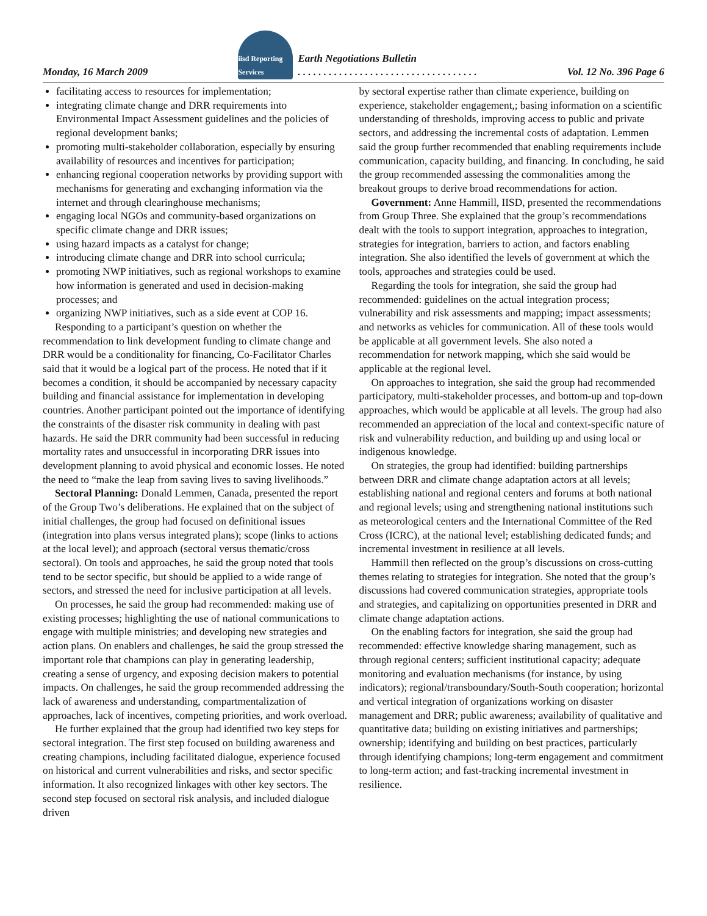Monday, 16 March 2009 iisd Reporting Services Earth Negotiations Bulletin
. . . . . . . . . . . . . . . . . . . . . . . . . . . . . . . . . . . Vol. 12 No. 396 Page 6
facilitating access to resources for implementation;
integrating climate change and DRR requirements into Environmental Impact Assessment guidelines and the policies of regional development banks;
promoting multi-stakeholder collaboration, especially by ensuring availability of resources and incentives for participation;
enhancing regional cooperation networks by providing support with mechanisms for generating and exchanging information via the internet and through clearinghouse mechanisms;
engaging local NGOs and community-based organizations on specific climate change and DRR issues;
using hazard impacts as a catalyst for change;
introducing climate change and DRR into school curricula;
promoting NWP initiatives, such as regional workshops to examine how information is generated and used in decision-making processes; and
organizing NWP initiatives, such as a side event at COP 16.
Responding to a participant’s question on whether the recommendation to link development funding to climate change and DRR would be a conditionality for financing, Co-Facilitator Charles said that it would be a logical part of the process. He noted that if it becomes a condition, it should be accompanied by necessary capacity building and financial assistance for implementation in developing countries. Another participant pointed out the importance of identifying the constraints of the disaster risk community in dealing with past hazards. He said the DRR community had been successful in reducing mortality rates and unsuccessful in incorporating DRR issues into development planning to avoid physical and economic losses. He noted the need to “make the leap from saving lives to saving livelihoods.”
Sectoral Planning: Donald Lemmen, Canada, presented the report of the Group Two’s deliberations. He explained that on the subject of initial challenges, the group had focused on definitional issues (integration into plans versus integrated plans); scope (links to actions at the local level); and approach (sectoral versus thematic/cross sectoral). On tools and approaches, he said the group noted that tools tend to be sector specific, but should be applied to a wide range of sectors, and stressed the need for inclusive participation at all levels.
On processes, he said the group had recommended: making use of existing processes; highlighting the use of national communications to engage with multiple ministries; and developing new strategies and action plans. On enablers and challenges, he said the group stressed the important role that champions can play in generating leadership, creating a sense of urgency, and exposing decision makers to potential impacts. On challenges, he said the group recommended addressing the lack of awareness and understanding, compartmentalization of approaches, lack of incentives, competing priorities, and work overload.
He further explained that the group had identified two key steps for sectoral integration. The first step focused on building awareness and creating champions, including facilitated dialogue, experience focused on historical and current vulnerabilities and risks, and sector specific information. It also recognized linkages with other key sectors. The second step focused on sectoral risk analysis, and included dialogue driven
by sectoral expertise rather than climate experience, building on experience, stakeholder engagement,; basing information on a scientific understanding of thresholds, improving access to public and private sectors, and addressing the incremental costs of adaptation. Lemmen said the group further recommended that enabling requirements include communication, capacity building, and financing. In concluding, he said the group recommended assessing the commonalities among the breakout groups to derive broad recommendations for action.
Government: Anne Hammill, IISD, presented the recommendations from Group Three. She explained that the group’s recommendations dealt with the tools to support integration, approaches to integration, strategies for integration, barriers to action, and factors enabling integration. She also identified the levels of government at which the tools, approaches and strategies could be used.
Regarding the tools for integration, she said the group had recommended: guidelines on the actual integration process; vulnerability and risk assessments and mapping; impact assessments; and networks as vehicles for communication. All of these tools would be applicable at all government levels. She also noted a recommendation for network mapping, which she said would be applicable at the regional level.
On approaches to integration, she said the group had recommended participatory, multi-stakeholder processes, and bottom-up and top-down approaches, which would be applicable at all levels. The group had also recommended an appreciation of the local and context-specific nature of risk and vulnerability reduction, and building up and using local or indigenous knowledge.
On strategies, the group had identified: building partnerships between DRR and climate change adaptation actors at all levels; establishing national and regional centers and forums at both national and regional levels; using and strengthening national institutions such as meteorological centers and the International Committee of the Red Cross (ICRC), at the national level; establishing dedicated funds; and incremental investment in resilience at all levels.
Hammill then reflected on the group’s discussions on cross-cutting themes relating to strategies for integration. She noted that the group’s discussions had covered communication strategies, appropriate tools and strategies, and capitalizing on opportunities presented in DRR and climate change adaptation actions.
On the enabling factors for integration, she said the group had recommended: effective knowledge sharing management, such as through regional centers; sufficient institutional capacity; adequate monitoring and evaluation mechanisms (for instance, by using indicators); regional/transboundary/South-South cooperation; horizontal and vertical integration of organizations working on disaster management and DRR; public awareness; availability of qualitative and quantitative data; building on existing initiatives and partnerships; ownership; identifying and building on best practices, particularly through identifying champions; long-term engagement and commitment to long-term action; and fast-tracking incremental investment in resilience.